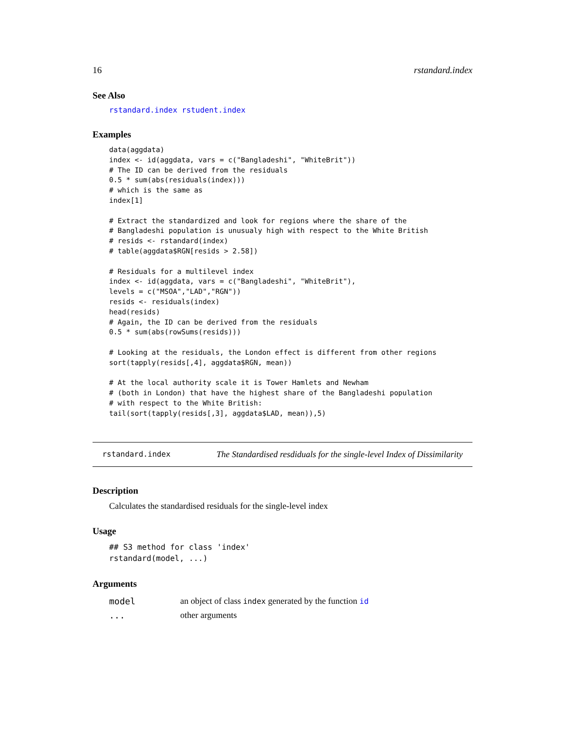16 rstandard.index
See Also
rstandard.index rstudent.index
Examples
data(aggdata)
index <- id(aggdata, vars = c("Bangladeshi", "WhiteBrit"))
# The ID can be derived from the residuals
0.5 * sum(abs(residuals(index)))
# which is the same as
index[1]

# Extract the standardized and look for regions where the share of the
# Bangladeshi population is unusualy high with respect to the White British
# resids <- rstandard(index)
# table(aggdata$RGN[resids > 2.58])

# Residuals for a multilevel index
index <- id(aggdata, vars = c("Bangladeshi", "WhiteBrit"),
levels = c("MSOA","LAD","RGN"))
resids <- residuals(index)
head(resids)
# Again, the ID can be derived from the residuals
0.5 * sum(abs(rowSums(resids)))

# Looking at the residuals, the London effect is different from other regions
sort(tapply(resids[,4], aggdata$RGN, mean))

# At the local authority scale it is Tower Hamlets and Newham
# (both in London) that have the highest share of the Bangladeshi population
# with respect to the White British:
tail(sort(tapply(resids[,3], aggdata$LAD, mean)),5)
rstandard.index The Standardised resdiduals for the single-level Index of Dissimilarity
Description
Calculates the standardised residuals for the single-level index
Usage
## S3 method for class 'index'
rstandard(model, ...)
Arguments
| model | an object of class index generated by the function id |
| ... | other arguments |